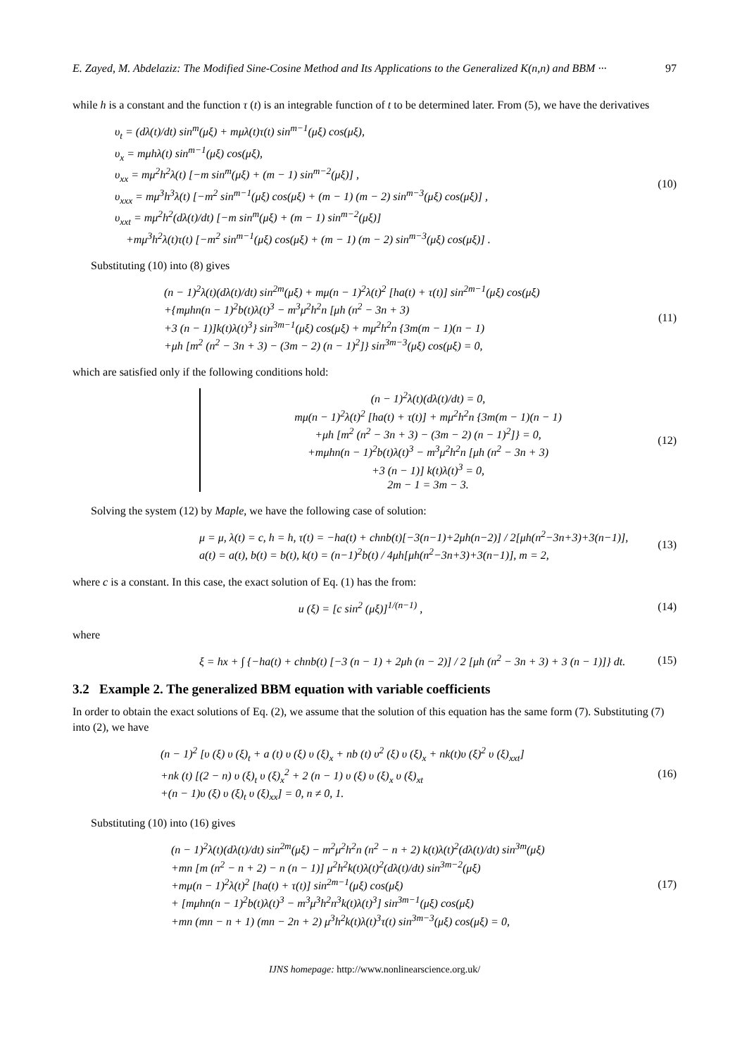E. Zayed, M. Abdelaziz: The Modified Sine-Cosine Method and Its Applications to the Generalized K(n,n) and BBM ··· 97
while h is a constant and the function τ (t) is an integrable function of t to be determined later. From (5), we have the derivatives
υ<sub>t</sub> = (dλ(t)/dt) sin<sup>m</sup>(μξ) + mμλ(t)τ(t) sin<sup>m−1</sup>(μξ) cos(μξ),
υ<sub>x</sub> = mμhλ(t) sin<sup>m−1</sup>(μξ) cos(μξ),
υ<sub>xx</sub> = mμ<sup>2</sup>h<sup>2</sup>λ(t) [−m sin<sup>m</sup>(μξ) + (m − 1) sin<sup>m−2</sup>(μξ)] ,
υ<sub>xxx</sub> = mμ<sup>3</sup>h<sup>3</sup>λ(t) [−m<sup>2</sup> sin<sup>m−1</sup>(μξ) cos(μξ) + (m − 1) (m − 2) sin<sup>m−3</sup>(μξ) cos(μξ)] ,
υ<sub>xxt</sub> = mμ<sup>2</sup>h<sup>2</sup>(dλ(t)/dt) [−m sin<sup>m</sup>(μξ) + (m − 1) sin<sup>m−2</sup>(μξ)]
+mμ<sup>3</sup>h<sup>2</sup>λ(t)τ(t) [−m<sup>2</sup> sin<sup>m−1</sup>(μξ) cos(μξ) + (m − 1) (m − 2) sin<sup>m−3</sup>(μξ) cos(μξ)] .
(10)
Substituting (10) into (8) gives
(n − 1)<sup>2</sup>λ(t)(dλ(t)/dt) sin<sup>2m</sup>(μξ) + mμ(n − 1)<sup>2</sup>λ(t)<sup>2</sup> [ha(t) + τ(t)] sin<sup>2m−1</sup>(μξ) cos(μξ)
+{mμhn(n − 1)<sup>2</sup>b(t)λ(t)<sup>3</sup> − m<sup>3</sup>μ<sup>2</sup>h<sup>2</sup>n [μh (n<sup>2</sup> − 3n + 3)
+3 (n − 1)]k(t)λ(t)<sup>3</sup>} sin<sup>3m−1</sup>(μξ) cos(μξ) + mμ<sup>2</sup>h<sup>2</sup>n {3m(m − 1)(n − 1)
+μh [m<sup>2</sup> (n<sup>2</sup> − 3n + 3) − (3m − 2) (n − 1)<sup>2</sup>]} sin<sup>3m−3</sup>(μξ) cos(μξ) = 0,
(11)
which are satisfied only if the following conditions hold:
(n − 1)<sup>2</sup>λ(t)(dλ(t)/dt) = 0,
mμ(n − 1)<sup>2</sup>λ(t)<sup>2</sup> [ha(t) + τ(t)] + mμ<sup>2</sup>h<sup>2</sup>n {3m(m − 1)(n − 1)
+μh [m<sup>2</sup> (n<sup>2</sup> − 3n + 3) − (3m − 2) (n − 1)<sup>2</sup>]} = 0,
+mμhn(n − 1)<sup>2</sup>b(t)λ(t)<sup>3</sup> − m<sup>3</sup>μ<sup>2</sup>h<sup>2</sup>n [μh (n<sup>2</sup> − 3n + 3)
+3 (n − 1)] k(t)λ(t)<sup>3</sup> = 0,
2m − 1 = 3m − 3.
(12)
Solving the system (12) by Maple, we have the following case of solution:
μ = μ, λ(t) = c, h = h, τ(t) = −ha(t) + chnb(t)[−3(n−1)+2μh(n−2)] / 2[μh(n<sup>2</sup>−3n+3)+3(n−1)],
a(t) = a(t), b(t) = b(t), k(t) = (n−1)<sup>2</sup>b(t) / 4μh[μh(n<sup>2</sup>−3n+3)+3(n−1)], m = 2,
(13)
where c is a constant. In this case, the exact solution of Eq. (1) has the from:
u (ξ) = [c sin<sup>2</sup> (μξ)]<sup>1/(n−1)</sup> ,
(14)
where
ξ = hx + ∫ {−ha(t) + chnb(t) [−3 (n − 1) + 2μh (n − 2)] / 2 [μh (n<sup>2</sup> − 3n + 3) + 3 (n − 1)]} dt.
(15)
3.2 Example 2. The generalized BBM equation with variable coefficients
In order to obtain the exact solutions of Eq. (2), we assume that the solution of this equation has the same form (7). Substituting (7) into (2), we have
(n − 1)<sup>2</sup> [υ (ξ) υ (ξ)<sub>t</sub> + a (t) υ (ξ) υ (ξ)<sub>x</sub> + nb (t) υ<sup>2</sup> (ξ) υ (ξ)<sub>x</sub> + nk(t)υ (ξ)<sup>2</sup> υ (ξ)<sub>xxt</sub>]
+nk (t) [(2 − n) υ (ξ)<sub>t</sub> υ (ξ)<sub>x</sub><sup>2</sup> + 2 (n − 1) υ (ξ) υ (ξ)<sub>x</sub> υ (ξ)<sub>xt</sub>
+(n − 1)υ (ξ) υ (ξ)<sub>t</sub> υ (ξ)<sub>xx</sub>] = 0, n ≠ 0, 1.
(16)
Substituting (10) into (16) gives
(n − 1)<sup>2</sup>λ(t)(dλ(t)/dt) sin<sup>2m</sup>(μξ) − m<sup>2</sup>μ<sup>2</sup>h<sup>2</sup>n (n<sup>2</sup> − n + 2) k(t)λ(t)<sup>2</sup>(dλ(t)/dt) sin<sup>3m</sup>(μξ)
+mn [m (n<sup>2</sup> − n + 2) − n (n − 1)] μ<sup>2</sup>h<sup>2</sup>k(t)λ(t)<sup>2</sup>(dλ(t)/dt) sin<sup>3m−2</sup>(μξ)
+mμ(n − 1)<sup>2</sup>λ(t)<sup>2</sup> [ha(t) + τ(t)] sin<sup>2m−1</sup>(μξ) cos(μξ)
+ [mμhn(n − 1)<sup>2</sup>b(t)λ(t)<sup>3</sup> − m<sup>3</sup>μ<sup>3</sup>h<sup>2</sup>n<sup>3</sup>k(t)λ(t)<sup>3</sup>] sin<sup>3m−1</sup>(μξ) cos(μξ)
+mn (mn − n + 1) (mn − 2n + 2) μ<sup>3</sup>h<sup>2</sup>k(t)λ(t)<sup>3</sup>τ(t) sin<sup>3m−3</sup>(μξ) cos(μξ) = 0,
(17)
IJNS homepage: http://www.nonlinearscience.org.uk/